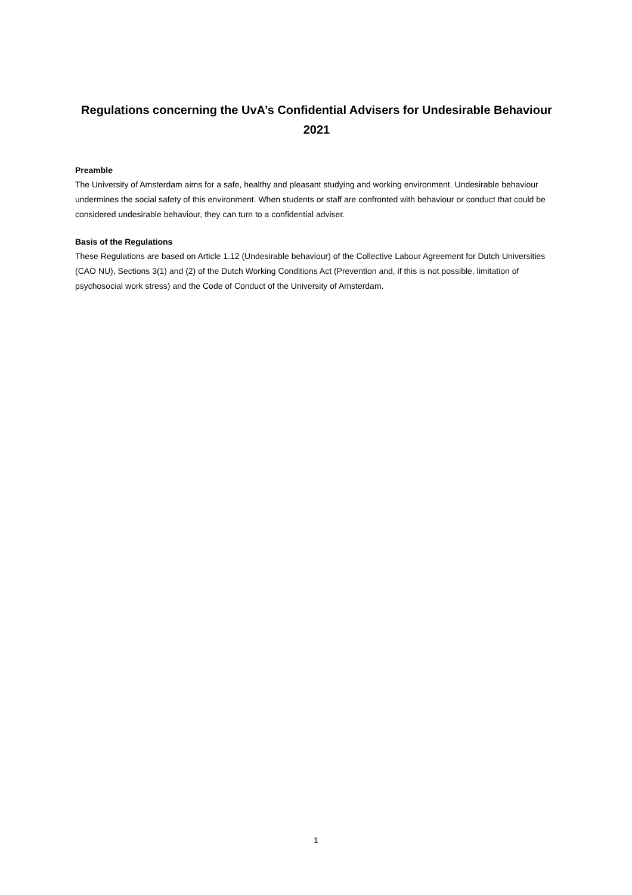Regulations concerning the UvA’s Confidential Advisers for Undesirable Behaviour 2021
Preamble
The University of Amsterdam aims for a safe, healthy and pleasant studying and working environment. Undesirable behaviour undermines the social safety of this environment. When students or staff are confronted with behaviour or conduct that could be considered undesirable behaviour, they can turn to a confidential adviser.
Basis of the Regulations
These Regulations are based on Article 1.12 (Undesirable behaviour) of the Collective Labour Agreement for Dutch Universities (CAO NU), Sections 3(1) and (2) of the Dutch Working Conditions Act (Prevention and, if this is not possible, limitation of psychosocial work stress) and the Code of Conduct of the University of Amsterdam.
1